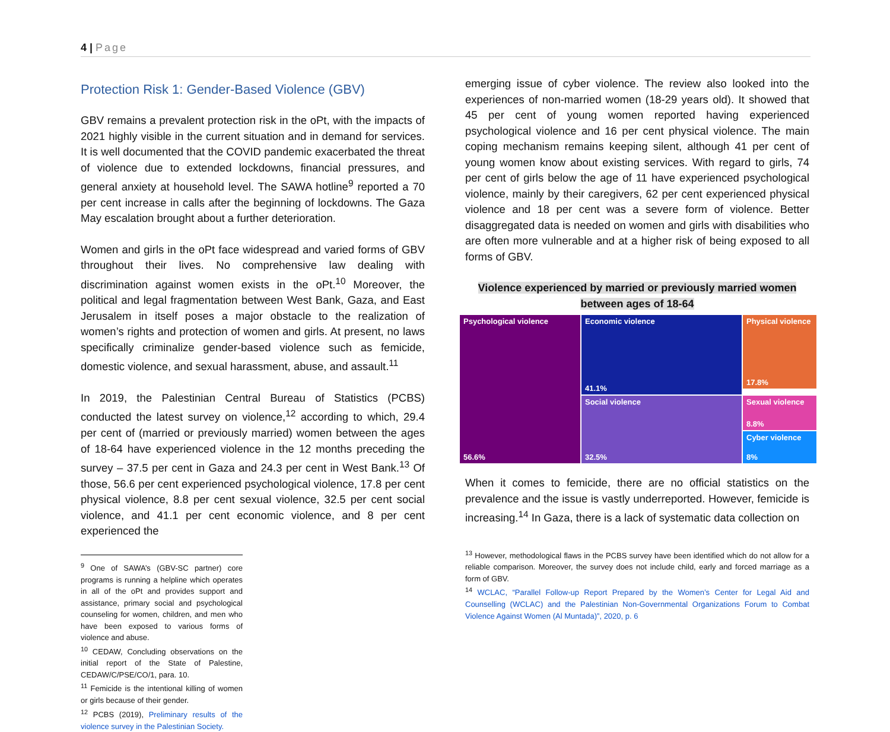4 | Page
Protection Risk 1: Gender-Based Violence (GBV)
GBV remains a prevalent protection risk in the oPt, with the impacts of 2021 highly visible in the current situation and in demand for services. It is well documented that the COVID pandemic exacerbated the threat of violence due to extended lockdowns, financial pressures, and general anxiety at household level. The SAWA hotline<sup>9</sup> reported a 70 per cent increase in calls after the beginning of lockdowns. The Gaza May escalation brought about a further deterioration.
Women and girls in the oPt face widespread and varied forms of GBV throughout their lives. No comprehensive law dealing with discrimination against women exists in the oPt.<sup>10</sup> Moreover, the political and legal fragmentation between West Bank, Gaza, and East Jerusalem in itself poses a major obstacle to the realization of women’s rights and protection of women and girls. At present, no laws specifically criminalize gender-based violence such as femicide, domestic violence, and sexual harassment, abuse, and assault.<sup>11</sup>
In 2019, the Palestinian Central Bureau of Statistics (PCBS) conducted the latest survey on violence,<sup>12</sup> according to which, 29.4 per cent of (married or previously married) women between the ages of 18-64 have experienced violence in the 12 months preceding the survey – 37.5 per cent in Gaza and 24.3 per cent in West Bank.<sup>13</sup> Of those, 56.6 per cent experienced psychological violence, 17.8 per cent physical violence, 8.8 per cent sexual violence, 32.5 per cent social violence, and 41.1 per cent economic violence, and 8 per cent experienced the
<sup>9</sup> One of SAWA’s (GBV-SC partner) core programs is running a helpline which operates in all of the oPt and provides support and assistance, primary social and psychological counseling for women, children, and men who have been exposed to various forms of violence and abuse.
<sup>10</sup> CEDAW, Concluding observations on the initial report of the State of Palestine, CEDAW/C/PSE/CO/1, para. 10.
<sup>11</sup> Femicide is the intentional killing of women or girls because of their gender.
<sup>12</sup> PCBS (2019), Preliminary results of the violence survey in the Palestinian Society.
emerging issue of cyber violence. The review also looked into the experiences of non-married women (18-29 years old). It showed that 45 per cent of young women reported having experienced psychological violence and 16 per cent physical violence. The main coping mechanism remains keeping silent, although 41 per cent of young women know about existing services. With regard to girls, 74 per cent of girls below the age of 11 have experienced psychological violence, mainly by their caregivers, 62 per cent experienced physical violence and 18 per cent was a severe form of violence. Better disaggregated data is needed on women and girls with disabilities who are often more vulnerable and at a higher risk of being exposed to all forms of GBV.
Violence experienced by married or previously married women
between ages of 18-64
Psychological violence
56.6%
Economic violence
41.1%
Physical violence
17.8%
Social violence
32.5%
Sexual violence
8.8%
Cyber violence
8%
When it comes to femicide, there are no official statistics on the prevalence and the issue is vastly underreported. However, femicide is increasing.<sup>14</sup> In Gaza, there is a lack of systematic data collection on
<sup>13</sup> However, methodological flaws in the PCBS survey have been identified which do not allow for a reliable comparison. Moreover, the survey does not include child, early and forced marriage as a form of GBV.
<sup>14</sup> WCLAC, “Parallel Follow-up Report Prepared by the Women’s Center for Legal Aid and Counselling (WCLAC) and the Palestinian Non-Governmental Organizations Forum to Combat Violence Against Women (Al Muntada)”, 2020, p. 6